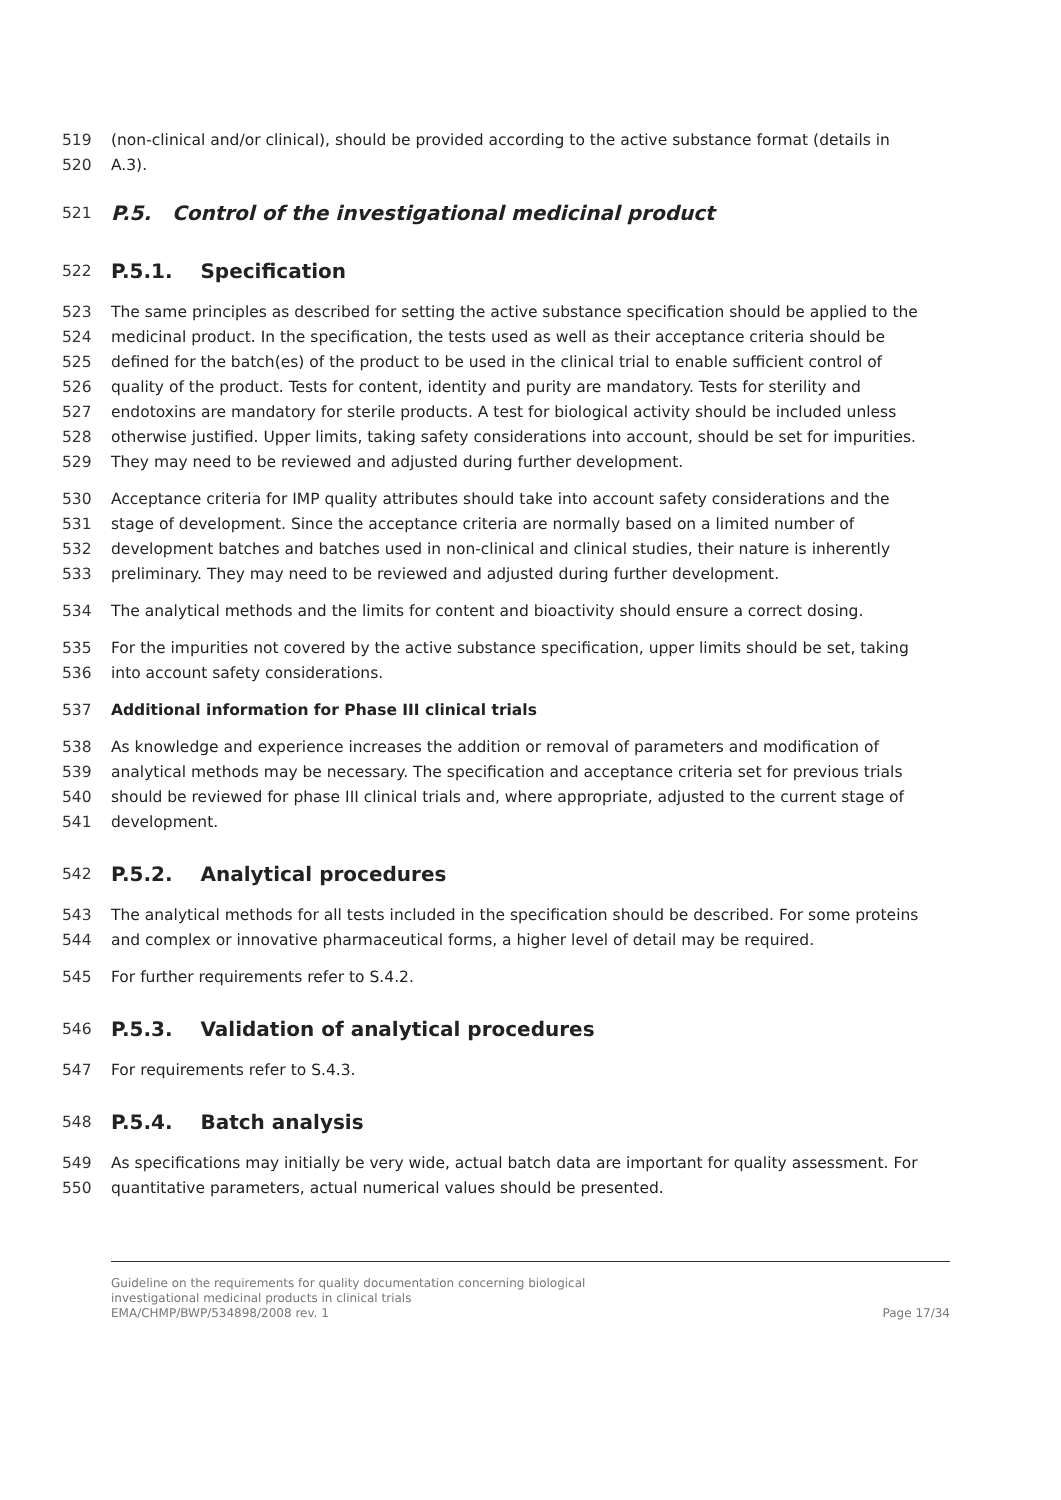519 (non-clinical and/or clinical), should be provided according to the active substance format (details in
520 A.3).
521 P.5. Control of the investigational medicinal product
522 P.5.1. Specification
523 The same principles as described for setting the active substance specification should be applied to the
524 medicinal product. In the specification, the tests used as well as their acceptance criteria should be
525 defined for the batch(es) of the product to be used in the clinical trial to enable sufficient control of
526 quality of the product. Tests for content, identity and purity are mandatory. Tests for sterility and
527 endotoxins are mandatory for sterile products. A test for biological activity should be included unless
528 otherwise justified. Upper limits, taking safety considerations into account, should be set for impurities.
529 They may need to be reviewed and adjusted during further development.
530 Acceptance criteria for IMP quality attributes should take into account safety considerations and the
531 stage of development. Since the acceptance criteria are normally based on a limited number of
532 development batches and batches used in non-clinical and clinical studies, their nature is inherently
533 preliminary. They may need to be reviewed and adjusted during further development.
534 The analytical methods and the limits for content and bioactivity should ensure a correct dosing.
535 For the impurities not covered by the active substance specification, upper limits should be set, taking
536 into account safety considerations.
537 Additional information for Phase III clinical trials
538 As knowledge and experience increases the addition or removal of parameters and modification of
539 analytical methods may be necessary. The specification and acceptance criteria set for previous trials
540 should be reviewed for phase III clinical trials and, where appropriate, adjusted to the current stage of
541 development.
542 P.5.2. Analytical procedures
543 The analytical methods for all tests included in the specification should be described. For some proteins
544 and complex or innovative pharmaceutical forms, a higher level of detail may be required.
545 For further requirements refer to S.4.2.
546 P.5.3. Validation of analytical procedures
547 For requirements refer to S.4.3.
548 P.5.4. Batch analysis
549 As specifications may initially be very wide, actual batch data are important for quality assessment. For
550 quantitative parameters, actual numerical values should be presented.
Guideline on the requirements for quality documentation concerning biological
investigational medicinal products in clinical trials
EMA/CHMP/BWP/534898/2008 rev. 1 Page 17/34